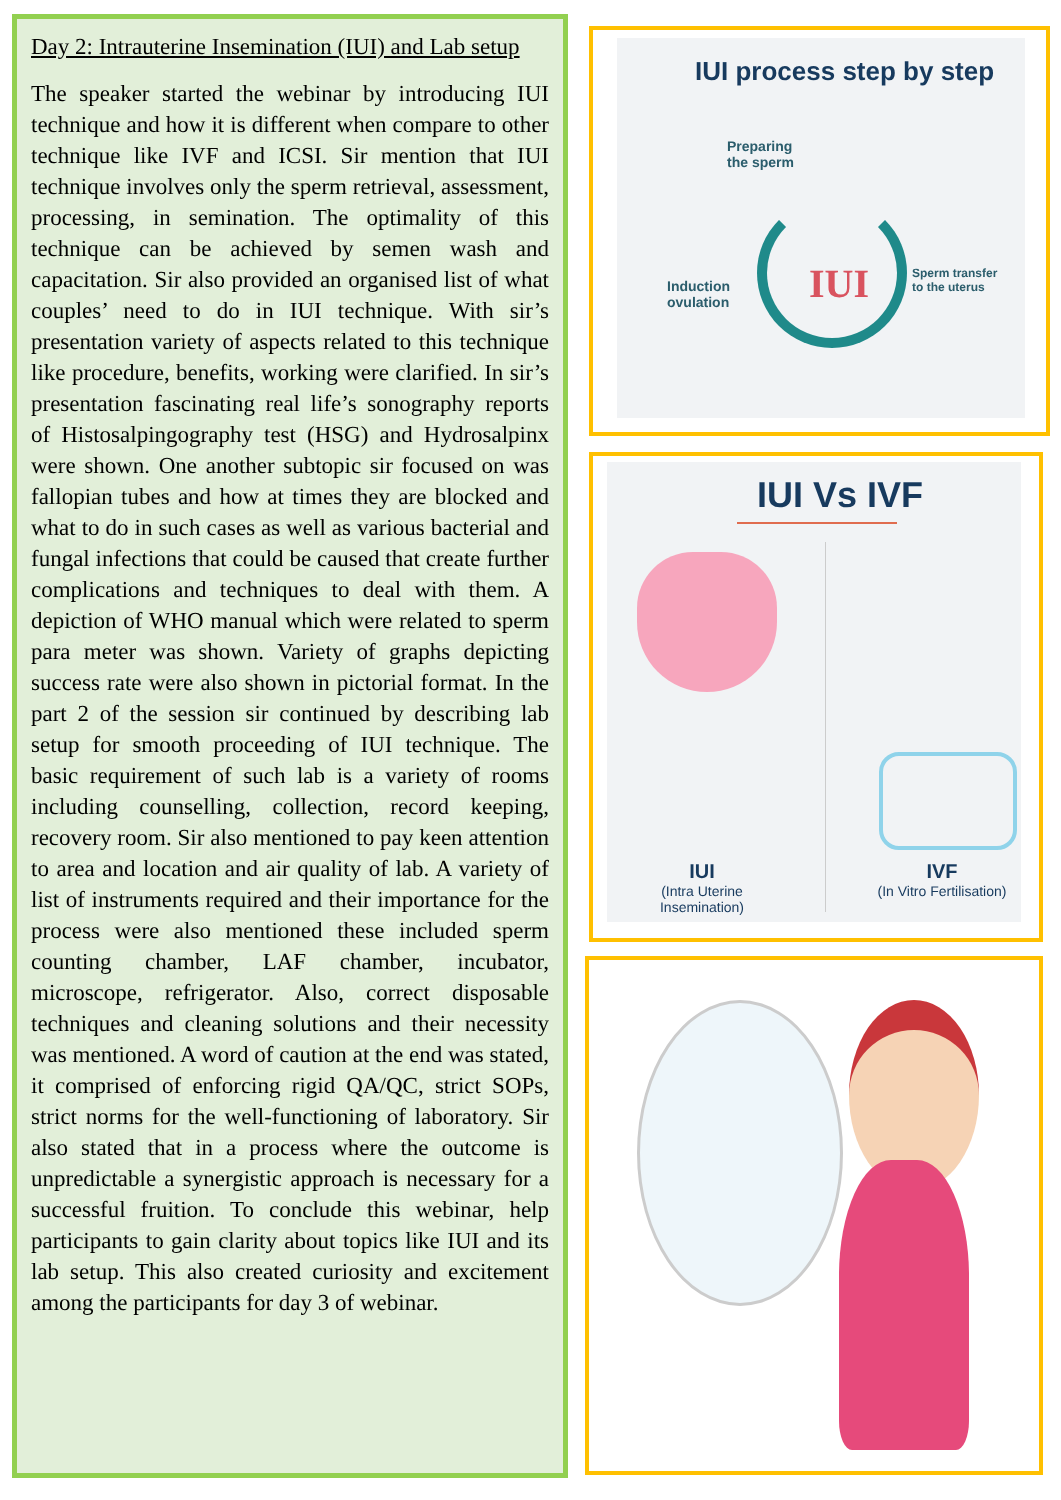Day 2: Intrauterine Insemination (IUI) and Lab setup
The speaker started the webinar by introducing IUI technique and how it is different when compare to other technique like IVF and ICSI. Sir mention that IUI technique involves only the sperm retrieval, assessment, processing, in semination. The optimality of this technique can be achieved by semen wash and capacitation. Sir also provided an organised list of what couples’ need to do in IUI technique. With sir’s presentation variety of aspects related to this technique like procedure, benefits, working were clarified. In sir’s presentation fascinating real life’s sonography reports of Histosalpingography test (HSG) and Hydrosalpinx were shown. One another subtopic sir focused on was fallopian tubes and how at times they are blocked and what to do in such cases as well as various bacterial and fungal infections that could be caused that create further complications and techniques to deal with them. A depiction of WHO manual which were related to sperm para meter was shown. Variety of graphs depicting success rate were also shown in pictorial format. In the part 2 of the session sir continued by describing lab setup for smooth proceeding of IUI technique. The basic requirement of such lab is a variety of rooms including counselling, collection, record keeping, recovery room. Sir also mentioned to pay keen attention to area and location and air quality of lab. A variety of list of instruments required and their importance for the process were also mentioned these included sperm counting chamber, LAF chamber, incubator, microscope, refrigerator. Also, correct disposable techniques and cleaning solutions and their necessity was mentioned. A word of caution at the end was stated, it comprised of enforcing rigid QA/QC, strict SOPs, strict norms for the well-functioning of laboratory. Sir also stated that in a process where the outcome is unpredictable a synergistic approach is necessary for a successful fruition. To conclude this webinar, help participants to gain clarity about topics like IUI and its lab setup. This also created curiosity and excitement among the participants for day 3 of webinar.
IUI process step by step
Preparing
the sperm
Induction
ovulation
Sperm transfer
to the uterus
IUI
IUI Vs IVF
IUI
(Intra Uterine Insemination)
IVF
(In Vitro Fertilisation)